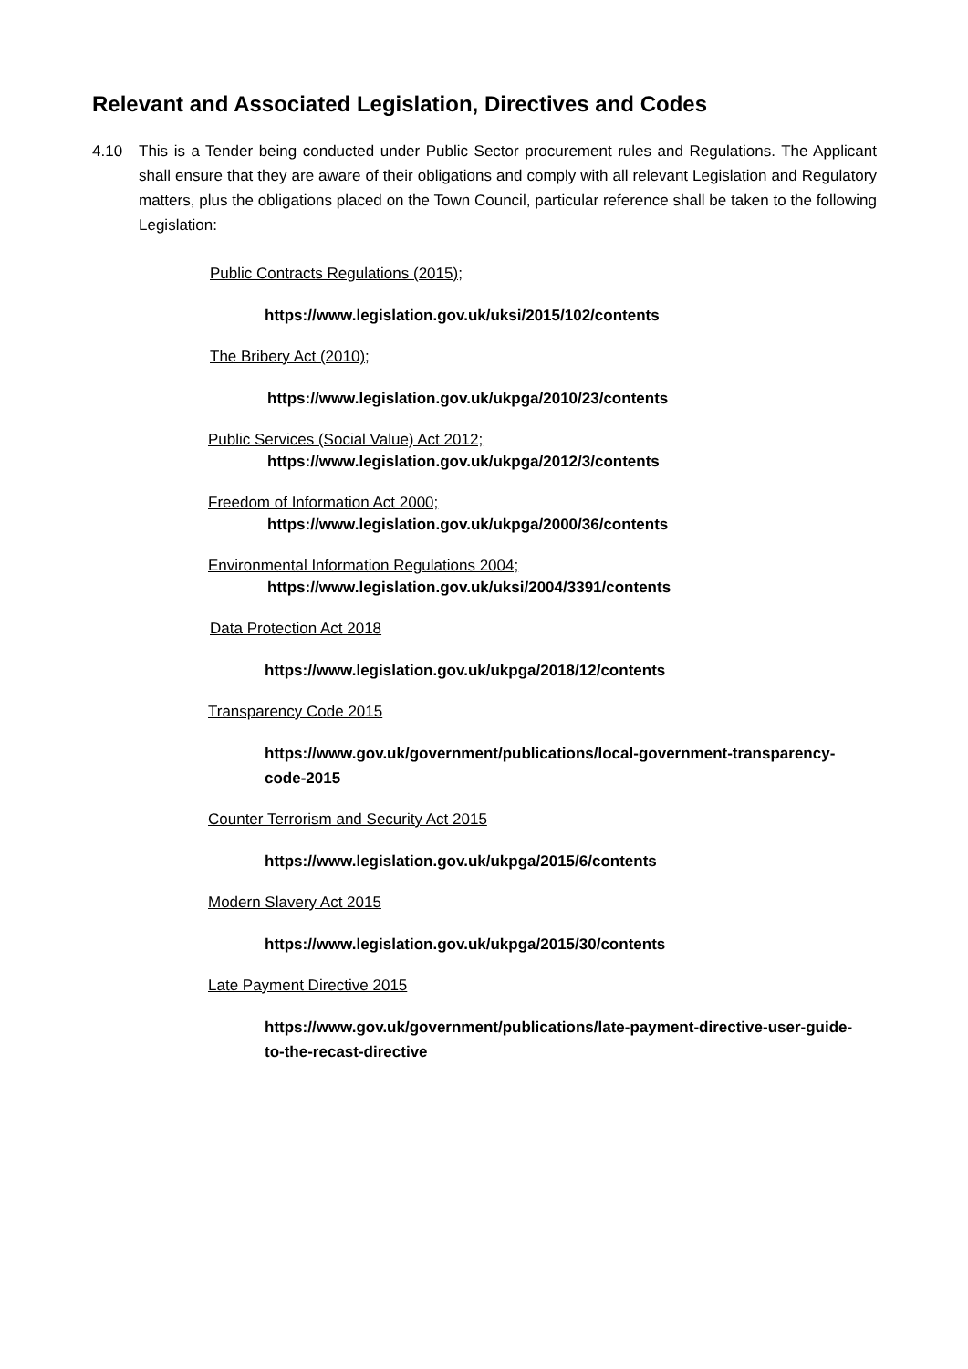Relevant and Associated Legislation, Directives and Codes
4.10 This is a Tender being conducted under Public Sector procurement rules and Regulations. The Applicant shall ensure that they are aware of their obligations and comply with all relevant Legislation and Regulatory matters, plus the obligations placed on the Town Council, particular reference shall be taken to the following Legislation:
Public Contracts Regulations (2015);
https://www.legislation.gov.uk/uksi/2015/102/contents
The Bribery Act (2010);
https://www.legislation.gov.uk/ukpga/2010/23/contents
Public Services (Social Value) Act 2012;
https://www.legislation.gov.uk/ukpga/2012/3/contents
Freedom of Information Act 2000;
https://www.legislation.gov.uk/ukpga/2000/36/contents
Environmental Information Regulations 2004;
https://www.legislation.gov.uk/uksi/2004/3391/contents
Data Protection Act 2018
https://www.legislation.gov.uk/ukpga/2018/12/contents
Transparency Code 2015
https://www.gov.uk/government/publications/local-government-transparency-code-2015
Counter Terrorism and Security Act 2015
https://www.legislation.gov.uk/ukpga/2015/6/contents
Modern Slavery Act 2015
https://www.legislation.gov.uk/ukpga/2015/30/contents
Late Payment Directive 2015
https://www.gov.uk/government/publications/late-payment-directive-user-guide-to-the-recast-directive